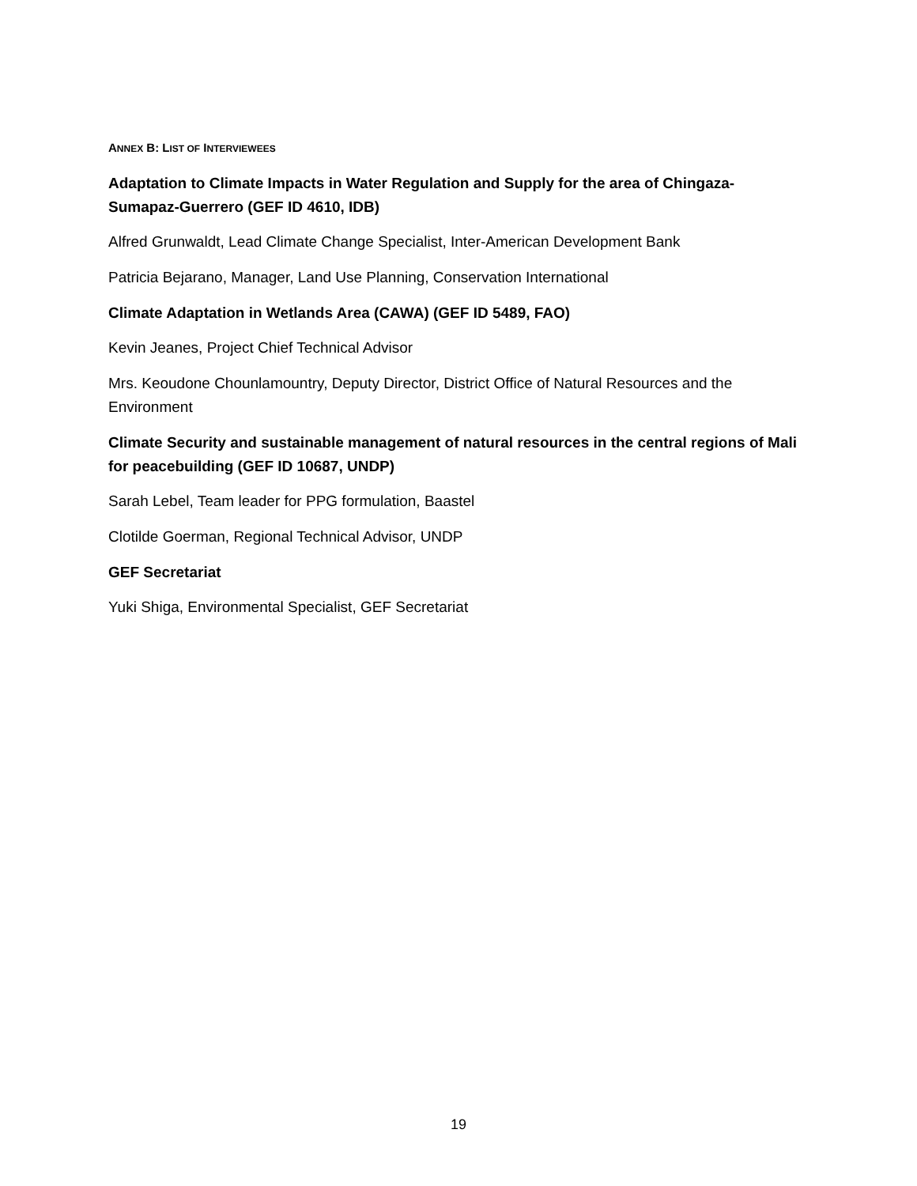ANNEX B: LIST OF INTERVIEWEES
Adaptation to Climate Impacts in Water Regulation and Supply for the area of Chingaza-Sumapaz-Guerrero (GEF ID 4610, IDB)
Alfred Grunwaldt, Lead Climate Change Specialist, Inter-American Development Bank
Patricia Bejarano, Manager, Land Use Planning, Conservation International
Climate Adaptation in Wetlands Area (CAWA) (GEF ID 5489, FAO)
Kevin Jeanes, Project Chief Technical Advisor
Mrs. Keoudone Chounlamountry, Deputy Director, District Office of Natural Resources and the Environment
Climate Security and sustainable management of natural resources in the central regions of Mali for peacebuilding (GEF ID 10687, UNDP)
Sarah Lebel, Team leader for PPG formulation, Baastel
Clotilde Goerman, Regional Technical Advisor, UNDP
GEF Secretariat
Yuki Shiga, Environmental Specialist, GEF Secretariat
19